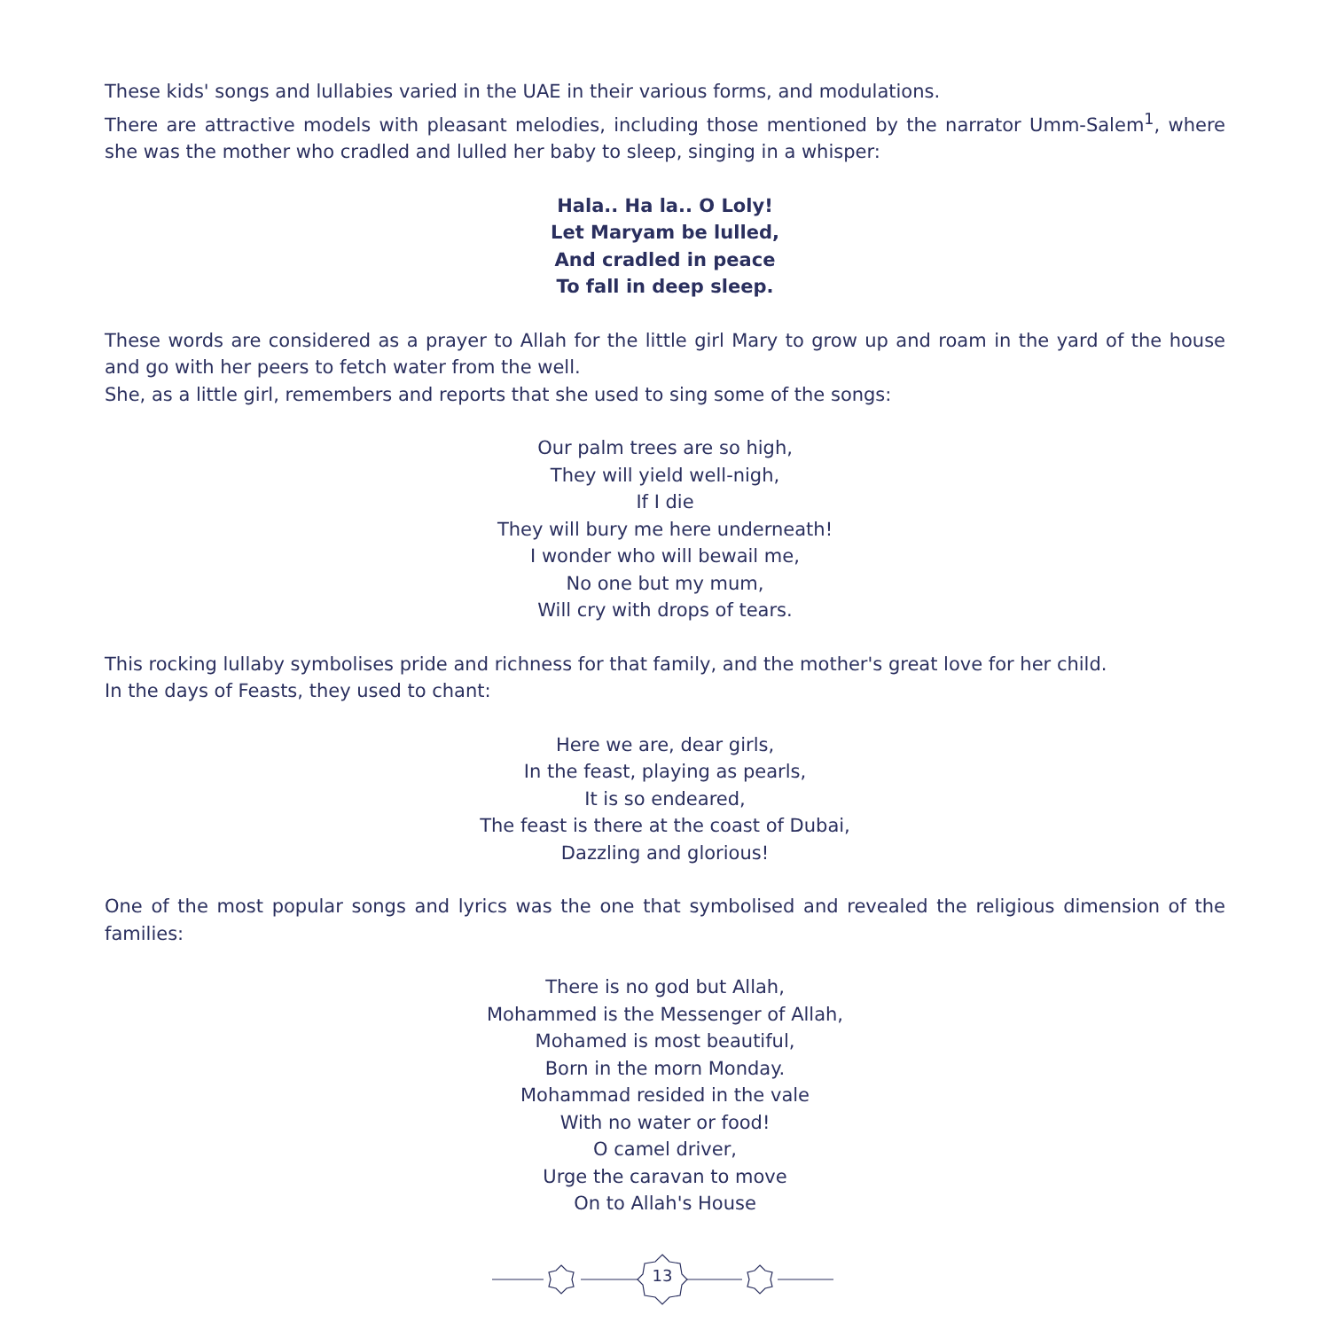These kids' songs and lullabies varied in the UAE in their various forms, and modulations.
There are attractive models with pleasant melodies, including those mentioned by the narrator Umm-Salem<sup>1</sup>, where she was the mother who cradled and lulled her baby to sleep, singing in a whisper:
Hala.. Ha la.. O Loly!
Let Maryam be lulled,
And cradled in peace
To fall in deep sleep.
These words are considered as a prayer to Allah for the little girl Mary to grow up and roam in the yard of the house and go with her peers to fetch water from the well.
She, as a little girl, remembers and reports that she used to sing some of the songs:
Our palm trees are so high,
They will yield well-nigh,
If I die
They will bury me here underneath!
I wonder who will bewail me,
No one but my mum,
Will cry with drops of tears.
This rocking lullaby symbolises pride and richness for that family, and the mother's great love for her child.
In the days of Feasts, they used to chant:
Here we are, dear girls,
In the feast, playing as pearls,
It is so endeared,
The feast is there at the coast of Dubai,
Dazzling and glorious!
One of the most popular songs and lyrics was the one that symbolised and revealed the religious dimension of the families:
There is no god but Allah,
Mohammed is the Messenger of Allah,
Mohamed is most beautiful,
Born in the morn Monday.
Mohammad resided in the vale
With no water or food!
O camel driver,
Urge the caravan to move
On to Allah's House
13